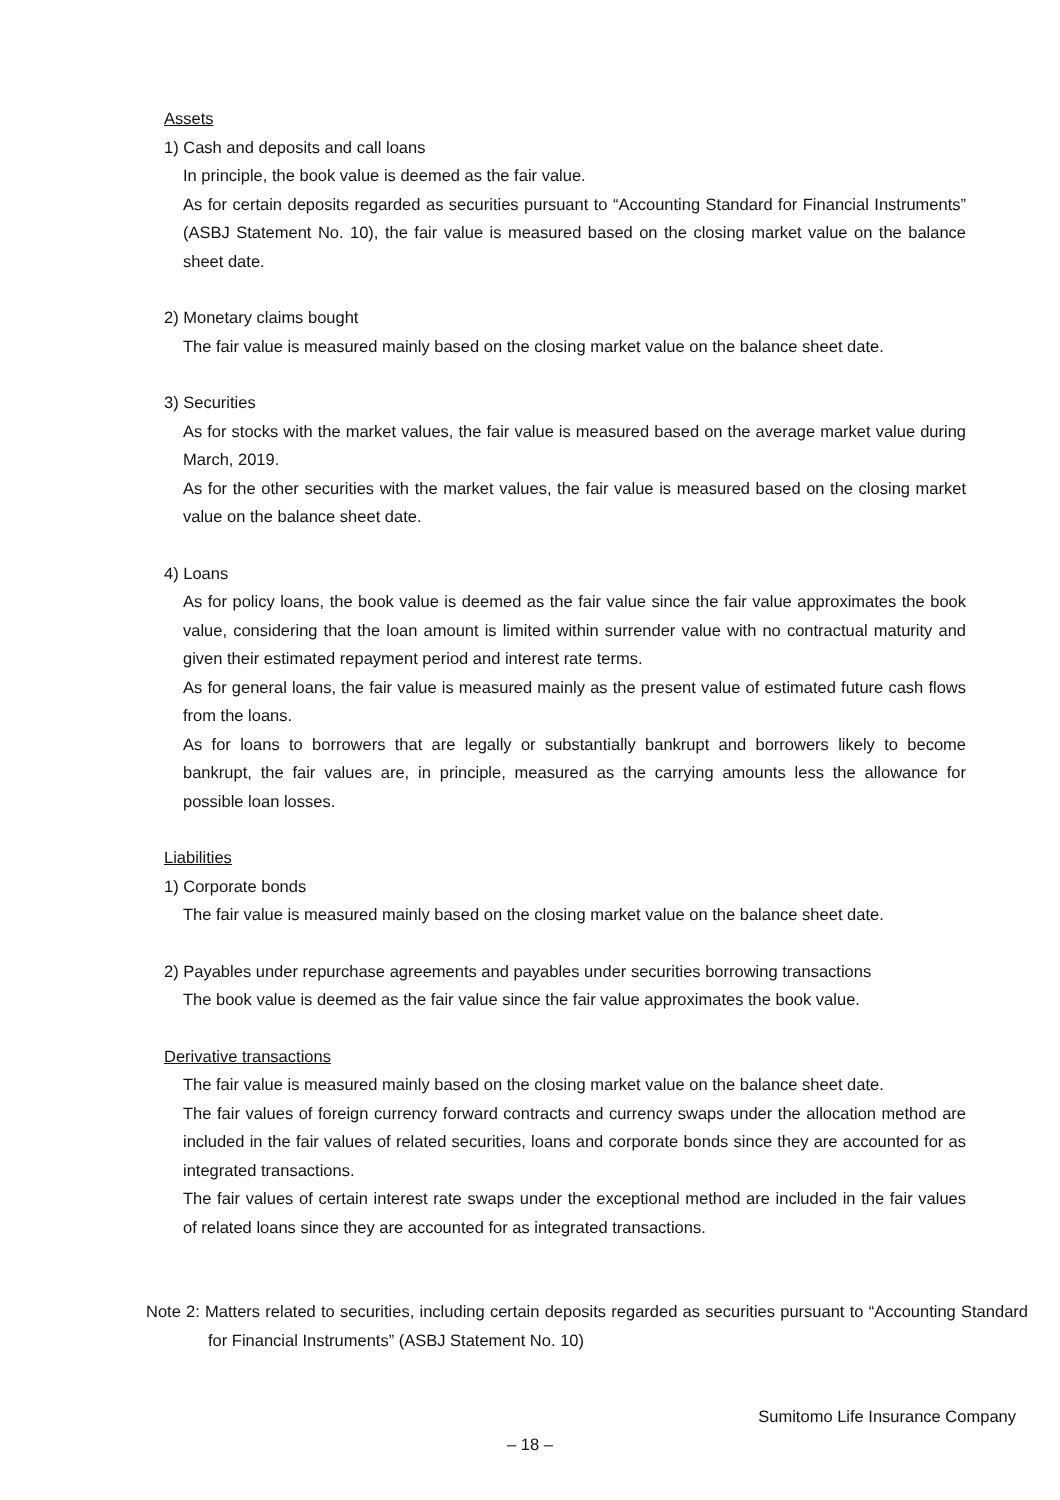Assets
1) Cash and deposits and call loans
In principle, the book value is deemed as the fair value.
As for certain deposits regarded as securities pursuant to “Accounting Standard for Financial Instruments” (ASBJ Statement No. 10), the fair value is measured based on the closing market value on the balance sheet date.
2) Monetary claims bought
The fair value is measured mainly based on the closing market value on the balance sheet date.
3) Securities
As for stocks with the market values, the fair value is measured based on the average market value during March, 2019.
As for the other securities with the market values, the fair value is measured based on the closing market value on the balance sheet date.
4) Loans
As for policy loans, the book value is deemed as the fair value since the fair value approximates the book value, considering that the loan amount is limited within surrender value with no contractual maturity and given their estimated repayment period and interest rate terms.
As for general loans, the fair value is measured mainly as the present value of estimated future cash flows from the loans.
As for loans to borrowers that are legally or substantially bankrupt and borrowers likely to become bankrupt, the fair values are, in principle, measured as the carrying amounts less the allowance for possible loan losses.
Liabilities
1) Corporate bonds
The fair value is measured mainly based on the closing market value on the balance sheet date.
2) Payables under repurchase agreements and payables under securities borrowing transactions
The book value is deemed as the fair value since the fair value approximates the book value.
Derivative transactions
The fair value is measured mainly based on the closing market value on the balance sheet date.
The fair values of foreign currency forward contracts and currency swaps under the allocation method are included in the fair values of related securities, loans and corporate bonds since they are accounted for as integrated transactions.
The fair values of certain interest rate swaps under the exceptional method are included in the fair values of related loans since they are accounted for as integrated transactions.
Note 2: Matters related to securities, including certain deposits regarded as securities pursuant to “Accounting Standard for Financial Instruments” (ASBJ Statement No. 10)
Sumitomo Life Insurance Company
– 18 –